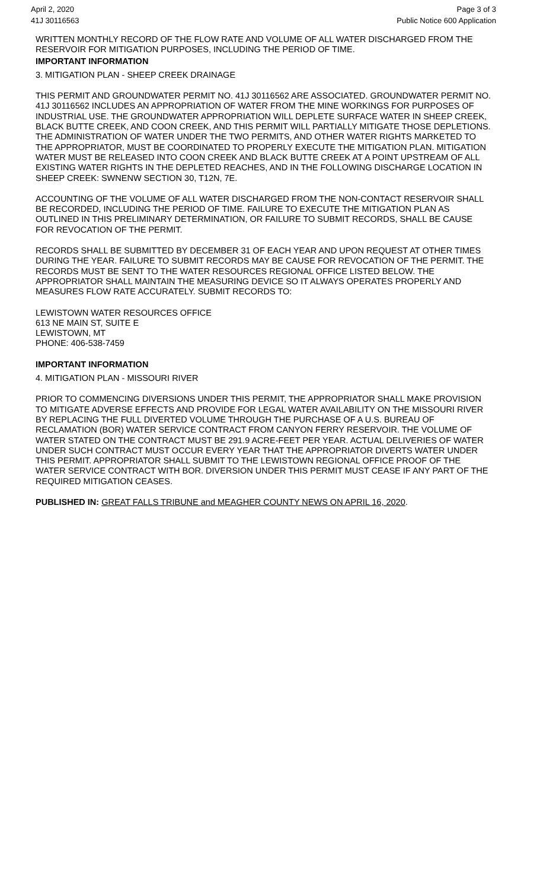April 2, 2020
41J 30116563
Page 3 of 3
Public Notice 600 Application
WRITTEN MONTHLY RECORD OF THE FLOW RATE AND VOLUME OF ALL WATER DISCHARGED FROM THE RESERVOIR FOR MITIGATION PURPOSES, INCLUDING THE PERIOD OF TIME.
IMPORTANT INFORMATION
3. MITIGATION PLAN - SHEEP CREEK DRAINAGE
THIS PERMIT AND GROUNDWATER PERMIT NO. 41J 30116562 ARE ASSOCIATED. GROUNDWATER PERMIT NO. 41J 30116562 INCLUDES AN APPROPRIATION OF WATER FROM THE MINE WORKINGS FOR PURPOSES OF INDUSTRIAL USE. THE GROUNDWATER APPROPRIATION WILL DEPLETE SURFACE WATER IN SHEEP CREEK, BLACK BUTTE CREEK, AND COON CREEK, AND THIS PERMIT WILL PARTIALLY MITIGATE THOSE DEPLETIONS. THE ADMINISTRATION OF WATER UNDER THE TWO PERMITS, AND OTHER WATER RIGHTS MARKETED TO THE APPROPRIATOR, MUST BE COORDINATED TO PROPERLY EXECUTE THE MITIGATION PLAN. MITIGATION WATER MUST BE RELEASED INTO COON CREEK AND BLACK BUTTE CREEK AT A POINT UPSTREAM OF ALL EXISTING WATER RIGHTS IN THE DEPLETED REACHES, AND IN THE FOLLOWING DISCHARGE LOCATION IN SHEEP CREEK: SWNENW SECTION 30, T12N, 7E.
ACCOUNTING OF THE VOLUME OF ALL WATER DISCHARGED FROM THE NON-CONTACT RESERVOIR SHALL BE RECORDED, INCLUDING THE PERIOD OF TIME. FAILURE TO EXECUTE THE MITIGATION PLAN AS OUTLINED IN THIS PRELIMINARY DETERMINATION, OR FAILURE TO SUBMIT RECORDS, SHALL BE CAUSE FOR REVOCATION OF THE PERMIT.
RECORDS SHALL BE SUBMITTED BY DECEMBER 31 OF EACH YEAR AND UPON REQUEST AT OTHER TIMES DURING THE YEAR. FAILURE TO SUBMIT RECORDS MAY BE CAUSE FOR REVOCATION OF THE PERMIT. THE RECORDS MUST BE SENT TO THE WATER RESOURCES REGIONAL OFFICE LISTED BELOW. THE APPROPRIATOR SHALL MAINTAIN THE MEASURING DEVICE SO IT ALWAYS OPERATES PROPERLY AND MEASURES FLOW RATE ACCURATELY. SUBMIT RECORDS TO:
LEWISTOWN WATER RESOURCES OFFICE
613 NE MAIN ST, SUITE E
LEWISTOWN, MT
PHONE: 406-538-7459
IMPORTANT INFORMATION
4. MITIGATION PLAN - MISSOURI RIVER
PRIOR TO COMMENCING DIVERSIONS UNDER THIS PERMIT, THE APPROPRIATOR SHALL MAKE PROVISION TO MITIGATE ADVERSE EFFECTS AND PROVIDE FOR LEGAL WATER AVAILABILITY ON THE MISSOURI RIVER BY REPLACING THE FULL DIVERTED VOLUME THROUGH THE PURCHASE OF A U.S. BUREAU OF RECLAMATION (BOR) WATER SERVICE CONTRACT FROM CANYON FERRY RESERVOIR. THE VOLUME OF WATER STATED ON THE CONTRACT MUST BE 291.9 ACRE-FEET PER YEAR. ACTUAL DELIVERIES OF WATER UNDER SUCH CONTRACT MUST OCCUR EVERY YEAR THAT THE APPROPRIATOR DIVERTS WATER UNDER THIS PERMIT. APPROPRIATOR SHALL SUBMIT TO THE LEWISTOWN REGIONAL OFFICE PROOF OF THE WATER SERVICE CONTRACT WITH BOR. DIVERSION UNDER THIS PERMIT MUST CEASE IF ANY PART OF THE REQUIRED MITIGATION CEASES.
PUBLISHED IN: GREAT FALLS TRIBUNE and MEAGHER COUNTY NEWS ON APRIL 16, 2020.